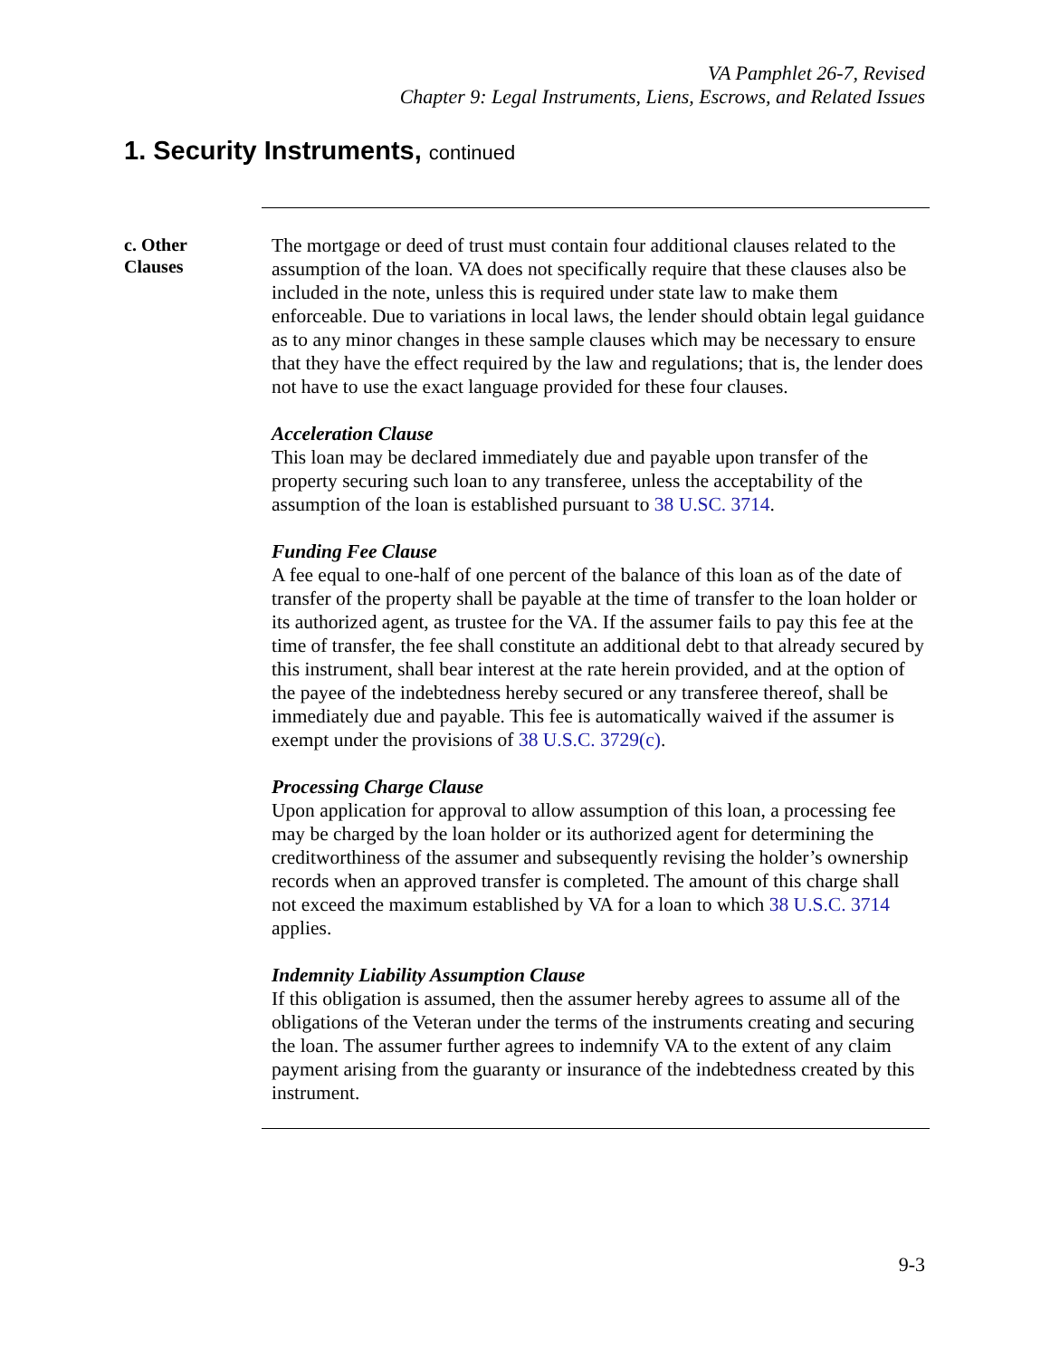VA Pamphlet 26-7, Revised
Chapter 9: Legal Instruments, Liens, Escrows, and Related Issues
1. Security Instruments, continued
c. Other
Clauses
The mortgage or deed of trust must contain four additional clauses related to the assumption of the loan. VA does not specifically require that these clauses also be included in the note, unless this is required under state law to make them enforceable. Due to variations in local laws, the lender should obtain legal guidance as to any minor changes in these sample clauses which may be necessary to ensure that they have the effect required by the law and regulations; that is, the lender does not have to use the exact language provided for these four clauses.
Acceleration Clause
This loan may be declared immediately due and payable upon transfer of the property securing such loan to any transferee, unless the acceptability of the assumption of the loan is established pursuant to 38 U.SC. 3714.
Funding Fee Clause
A fee equal to one-half of one percent of the balance of this loan as of the date of transfer of the property shall be payable at the time of transfer to the loan holder or its authorized agent, as trustee for the VA. If the assumer fails to pay this fee at the time of transfer, the fee shall constitute an additional debt to that already secured by this instrument, shall bear interest at the rate herein provided, and at the option of the payee of the indebtedness hereby secured or any transferee thereof, shall be immediately due and payable. This fee is automatically waived if the assumer is exempt under the provisions of 38 U.S.C. 3729(c).
Processing Charge Clause
Upon application for approval to allow assumption of this loan, a processing fee may be charged by the loan holder or its authorized agent for determining the creditworthiness of the assumer and subsequently revising the holder’s ownership records when an approved transfer is completed. The amount of this charge shall not exceed the maximum established by VA for a loan to which 38 U.S.C. 3714 applies.
Indemnity Liability Assumption Clause
If this obligation is assumed, then the assumer hereby agrees to assume all of the obligations of the Veteran under the terms of the instruments creating and securing the loan. The assumer further agrees to indemnify VA to the extent of any claim payment arising from the guaranty or insurance of the indebtedness created by this instrument.
9-3